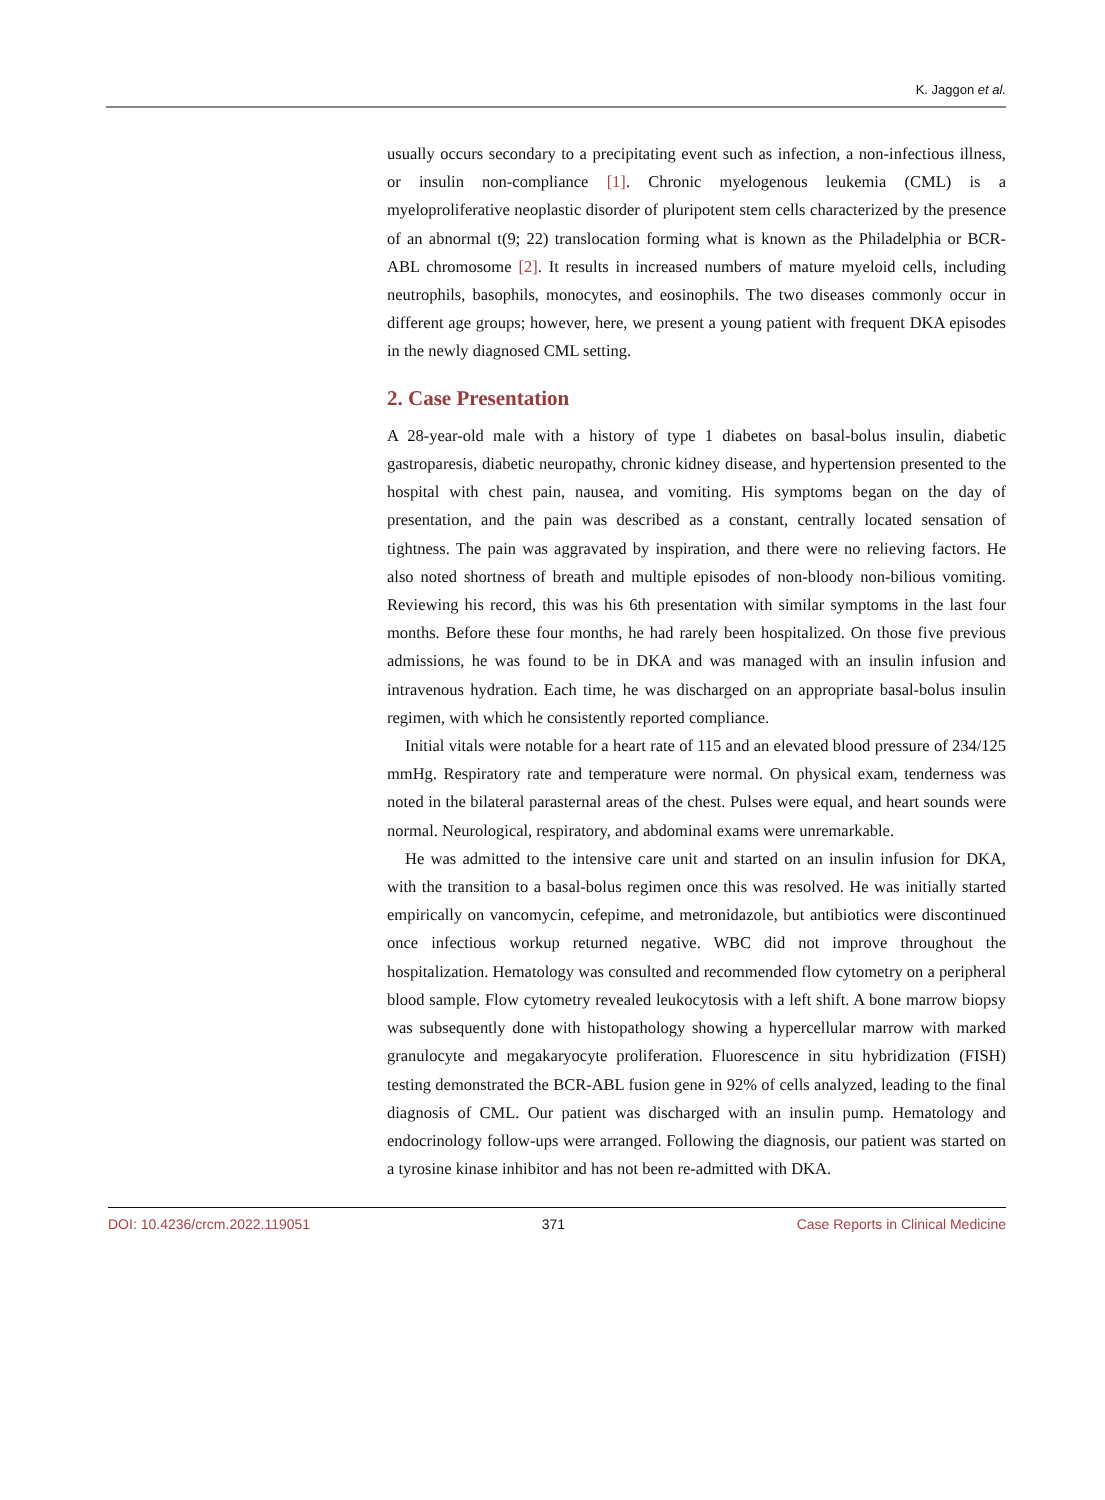K. Jaggon et al.
usually occurs secondary to a precipitating event such as infection, a non-infectious illness, or insulin non-compliance [1]. Chronic myelogenous leukemia (CML) is a myeloproliferative neoplastic disorder of pluripotent stem cells characterized by the presence of an abnormal t(9; 22) translocation forming what is known as the Philadelphia or BCR-ABL chromosome [2]. It results in increased numbers of mature myeloid cells, including neutrophils, basophils, monocytes, and eosinophils. The two diseases commonly occur in different age groups; however, here, we present a young patient with frequent DKA episodes in the newly diagnosed CML setting.
2. Case Presentation
A 28-year-old male with a history of type 1 diabetes on basal-bolus insulin, diabetic gastroparesis, diabetic neuropathy, chronic kidney disease, and hypertension presented to the hospital with chest pain, nausea, and vomiting. His symptoms began on the day of presentation, and the pain was described as a constant, centrally located sensation of tightness. The pain was aggravated by inspiration, and there were no relieving factors. He also noted shortness of breath and multiple episodes of non-bloody non-bilious vomiting. Reviewing his record, this was his 6th presentation with similar symptoms in the last four months. Before these four months, he had rarely been hospitalized. On those five previous admissions, he was found to be in DKA and was managed with an insulin infusion and intravenous hydration. Each time, he was discharged on an appropriate basal-bolus insulin regimen, with which he consistently reported compliance.
Initial vitals were notable for a heart rate of 115 and an elevated blood pressure of 234/125 mmHg. Respiratory rate and temperature were normal. On physical exam, tenderness was noted in the bilateral parasternal areas of the chest. Pulses were equal, and heart sounds were normal. Neurological, respiratory, and abdominal exams were unremarkable.
He was admitted to the intensive care unit and started on an insulin infusion for DKA, with the transition to a basal-bolus regimen once this was resolved. He was initially started empirically on vancomycin, cefepime, and metronidazole, but antibiotics were discontinued once infectious workup returned negative. WBC did not improve throughout the hospitalization. Hematology was consulted and recommended flow cytometry on a peripheral blood sample. Flow cytometry revealed leukocytosis with a left shift. A bone marrow biopsy was subsequently done with histopathology showing a hypercellular marrow with marked granulocyte and megakaryocyte proliferation. Fluorescence in situ hybridization (FISH) testing demonstrated the BCR-ABL fusion gene in 92% of cells analyzed, leading to the final diagnosis of CML. Our patient was discharged with an insulin pump. Hematology and endocrinology follow-ups were arranged. Following the diagnosis, our patient was started on a tyrosine kinase inhibitor and has not been re-admitted with DKA.
DOI: 10.4236/crcm.2022.119051 371 Case Reports in Clinical Medicine